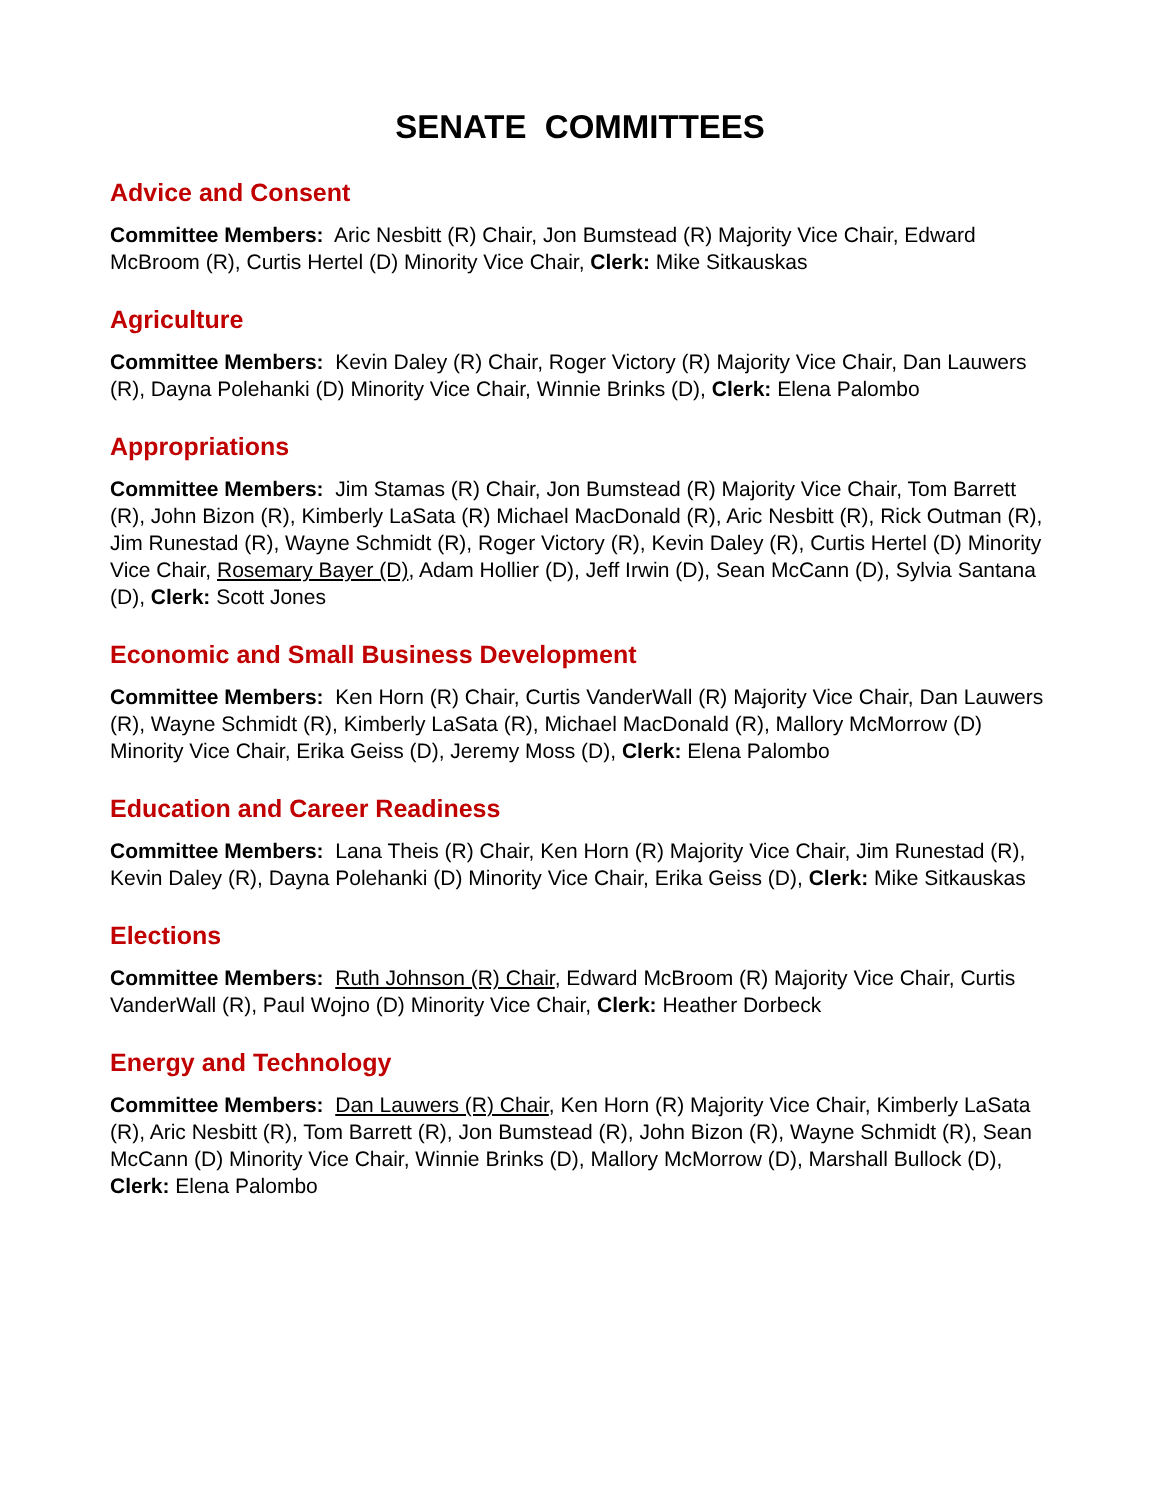SENATE COMMITTEES
Advice and Consent
Committee Members: Aric Nesbitt (R) Chair, Jon Bumstead (R) Majority Vice Chair, Edward McBroom (R), Curtis Hertel (D) Minority Vice Chair, Clerk: Mike Sitkauskas
Agriculture
Committee Members: Kevin Daley (R) Chair, Roger Victory (R) Majority Vice Chair, Dan Lauwers (R), Dayna Polehanki (D) Minority Vice Chair, Winnie Brinks (D), Clerk: Elena Palombo
Appropriations
Committee Members: Jim Stamas (R) Chair, Jon Bumstead (R) Majority Vice Chair, Tom Barrett (R), John Bizon (R), Kimberly LaSata (R) Michael MacDonald (R), Aric Nesbitt (R), Rick Outman (R), Jim Runestad (R), Wayne Schmidt (R), Roger Victory (R), Kevin Daley (R), Curtis Hertel (D) Minority Vice Chair, Rosemary Bayer (D), Adam Hollier (D), Jeff Irwin (D), Sean McCann (D), Sylvia Santana (D), Clerk: Scott Jones
Economic and Small Business Development
Committee Members: Ken Horn (R) Chair, Curtis VanderWall (R) Majority Vice Chair, Dan Lauwers (R), Wayne Schmidt (R), Kimberly LaSata (R), Michael MacDonald (R), Mallory McMorrow (D) Minority Vice Chair, Erika Geiss (D), Jeremy Moss (D), Clerk: Elena Palombo
Education and Career Readiness
Committee Members: Lana Theis (R) Chair, Ken Horn (R) Majority Vice Chair, Jim Runestad (R), Kevin Daley (R), Dayna Polehanki (D) Minority Vice Chair, Erika Geiss (D), Clerk: Mike Sitkauskas
Elections
Committee Members: Ruth Johnson (R) Chair, Edward McBroom (R) Majority Vice Chair, Curtis VanderWall (R), Paul Wojno (D) Minority Vice Chair, Clerk: Heather Dorbeck
Energy and Technology
Committee Members: Dan Lauwers (R) Chair, Ken Horn (R) Majority Vice Chair, Kimberly LaSata (R), Aric Nesbitt (R), Tom Barrett (R), Jon Bumstead (R), John Bizon (R), Wayne Schmidt (R), Sean McCann (D) Minority Vice Chair, Winnie Brinks (D), Mallory McMorrow (D), Marshall Bullock (D), Clerk: Elena Palombo